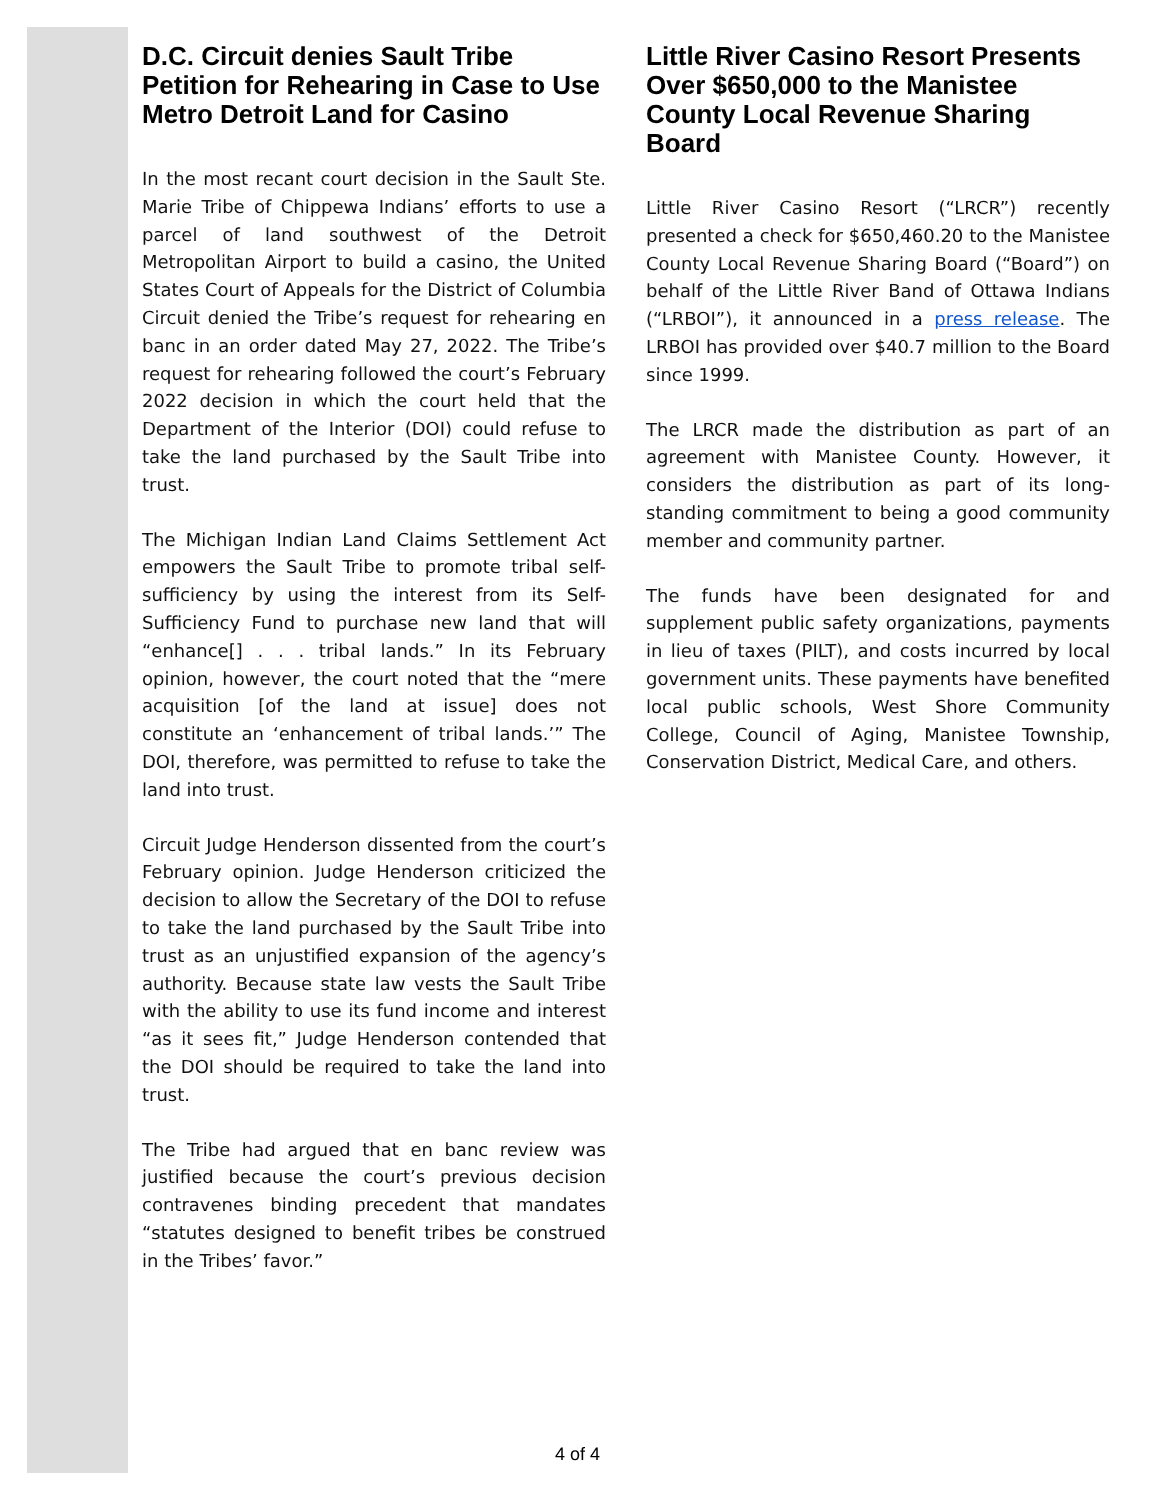D.C. Circuit denies Sault Tribe Petition for Rehearing in Case to Use Metro Detroit Land for Casino
In the most recant court decision in the Sault Ste. Marie Tribe of Chippewa Indians’ efforts to use a parcel of land southwest of the Detroit Metropolitan Airport to build a casino, the United States Court of Appeals for the District of Columbia Circuit denied the Tribe’s request for rehearing en banc in an order dated May 27, 2022. The Tribe’s request for rehearing followed the court’s February 2022 decision in which the court held that the Department of the Interior (DOI) could refuse to take the land purchased by the Sault Tribe into trust.
The Michigan Indian Land Claims Settlement Act empowers the Sault Tribe to promote tribal self-sufficiency by using the interest from its Self-Sufficiency Fund to purchase new land that will “enhance[] . . . tribal lands.” In its February opinion, however, the court noted that the “mere acquisition [of the land at issue] does not constitute an ‘enhancement of tribal lands.’” The DOI, therefore, was permitted to refuse to take the land into trust.
Circuit Judge Henderson dissented from the court’s February opinion. Judge Henderson criticized the decision to allow the Secretary of the DOI to refuse to take the land purchased by the Sault Tribe into trust as an unjustified expansion of the agency’s authority. Because state law vests the Sault Tribe with the ability to use its fund income and interest “as it sees fit,” Judge Henderson contended that the DOI should be required to take the land into trust.
The Tribe had argued that en banc review was justified because the court’s previous decision contravenes binding precedent that mandates “statutes designed to benefit tribes be construed in the Tribes’ favor.”
Little River Casino Resort Presents Over $650,000 to the Manistee County Local Revenue Sharing Board
Little River Casino Resort (“LRCR”) recently presented a check for $650,460.20 to the Manistee County Local Revenue Sharing Board (“Board”) on behalf of the Little River Band of Ottawa Indians (“LRBOI”), it announced in a press release. The LRBOI has provided over $40.7 million to the Board since 1999.
The LRCR made the distribution as part of an agreement with Manistee County. However, it considers the distribution as part of its long-standing commitment to being a good community member and community partner.
The funds have been designated for and supplement public safety organizations, payments in lieu of taxes (PILT), and costs incurred by local government units. These payments have benefited local public schools, West Shore Community College, Council of Aging, Manistee Township, Conservation District, Medical Care, and others.
4 of 4